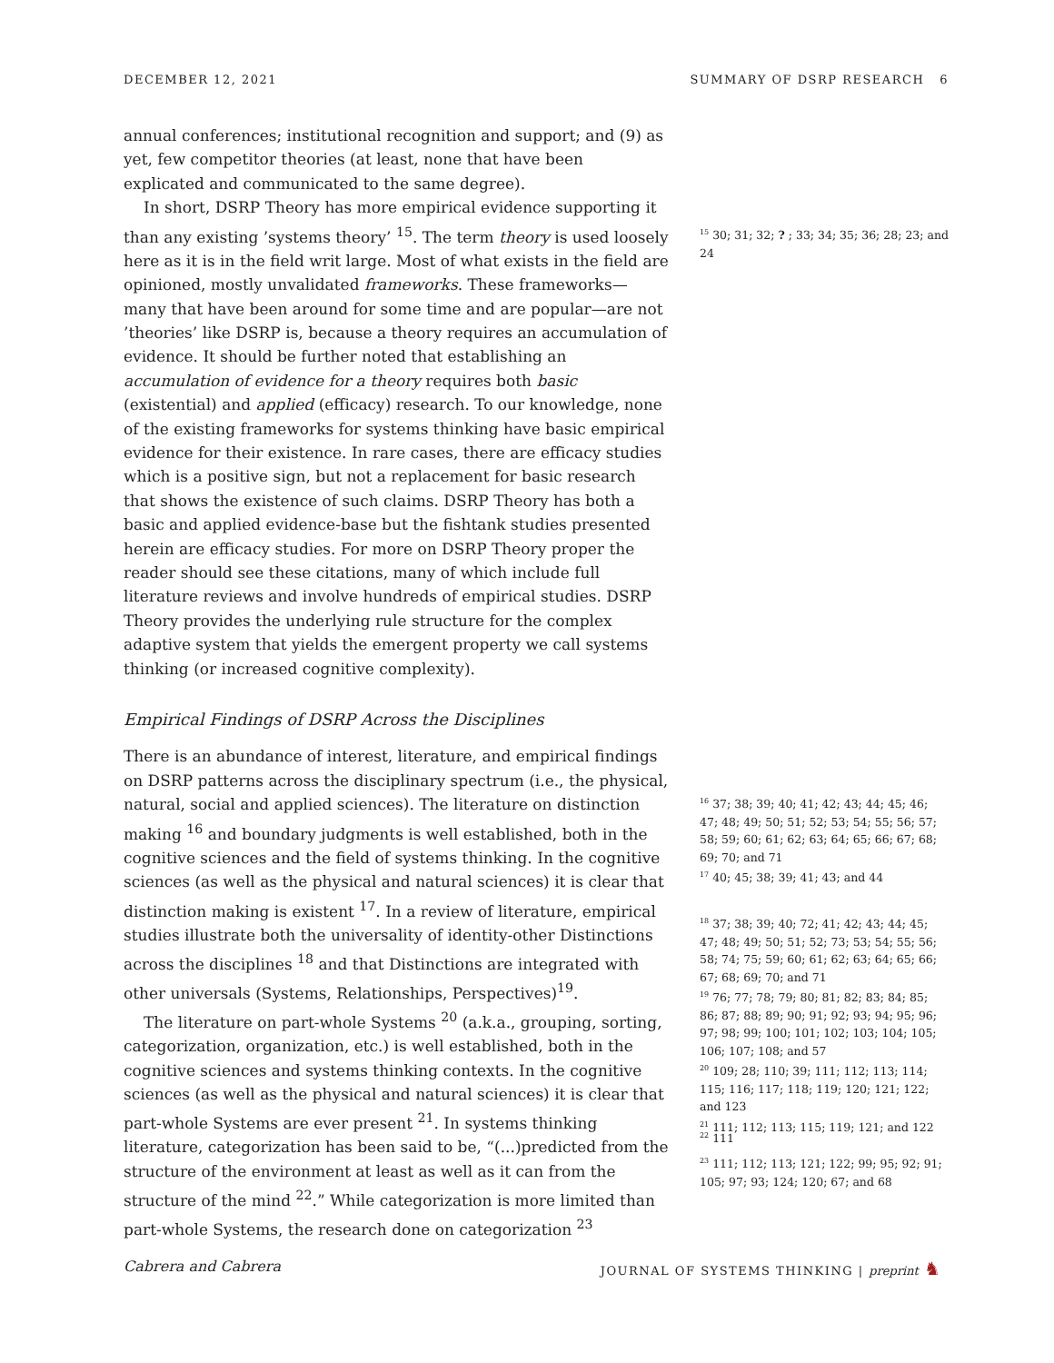DECEMBER 12, 2021 SUMMARY OF DSRP RESEARCH 6
annual conferences; institutional recognition and support; and (9) as yet, few competitor theories (at least, none that have been explicated and communicated to the same degree).
In short, DSRP Theory has more empirical evidence supporting it than any existing ’systems theory’ <sup>15</sup>. The term theory is used loosely here as it is in the field writ large. Most of what exists in the field are opinioned, mostly unvalidated frameworks. These frameworks—many that have been around for some time and are popular—are not ’theories’ like DSRP is, because a theory requires an accumulation of evidence. It should be further noted that establishing an accumulation of evidence for a theory requires both basic (existential) and applied (efficacy) research. To our knowledge, none of the existing frameworks for systems thinking have basic empirical evidence for their existence. In rare cases, there are efficacy studies which is a positive sign, but not a replacement for basic research that shows the existence of such claims. DSRP Theory has both a basic and applied evidence-base but the fishtank studies presented herein are efficacy studies. For more on DSRP Theory proper the reader should see these citations, many of which include full literature reviews and involve hundreds of empirical studies. DSRP Theory provides the underlying rule structure for the complex adaptive system that yields the emergent property we call systems thinking (or increased cognitive complexity).
Empirical Findings of DSRP Across the Disciplines
There is an abundance of interest, literature, and empirical findings on DSRP patterns across the disciplinary spectrum (i.e., the physical, natural, social and applied sciences). The literature on distinction making <sup>16</sup> and boundary judgments is well established, both in the cognitive sciences and the field of systems thinking. In the cognitive sciences (as well as the physical and natural sciences) it is clear that distinction making is existent <sup>17</sup>. In a review of literature, empirical studies illustrate both the universality of identity-other Distinctions across the disciplines <sup>18</sup> and that Distinctions are integrated with other universals (Systems, Relationships, Perspectives)<sup>19</sup>.
The literature on part-whole Systems <sup>20</sup> (a.k.a., grouping, sorting, categorization, organization, etc.) is well established, both in the cognitive sciences and systems thinking contexts. In the cognitive sciences (as well as the physical and natural sciences) it is clear that part-whole Systems are ever present <sup>21</sup>. In systems thinking literature, categorization has been said to be, “(...)predicted from the structure of the environment at least as well as it can from the structure of the mind <sup>22</sup>.” While categorization is more limited than part-whole Systems, the research done on categorization <sup>23</sup>
<sup>15</sup> 30; 31; 32; ? ; 33; 34; 35; 36; 28; 23; and 24
<sup>16</sup> 37; 38; 39; 40; 41; 42; 43; 44; 45; 46; 47; 48; 49; 50; 51; 52; 53; 54; 55; 56; 57; 58; 59; 60; 61; 62; 63; 64; 65; 66; 67; 68; 69; 70; and 71
<sup>17</sup> 40; 45; 38; 39; 41; 43; and 44
<sup>18</sup> 37; 38; 39; 40; 72; 41; 42; 43; 44; 45; 47; 48; 49; 50; 51; 52; 73; 53; 54; 55; 56; 58; 74; 75; 59; 60; 61; 62; 63; 64; 65; 66; 67; 68; 69; 70; and 71
<sup>19</sup> 76; 77; 78; 79; 80; 81; 82; 83; 84; 85; 86; 87; 88; 89; 90; 91; 92; 93; 94; 95; 96; 97; 98; 99; 100; 101; 102; 103; 104; 105; 106; 107; 108; and 57
<sup>20</sup> 109; 28; 110; 39; 111; 112; 113; 114; 115; 116; 117; 118; 119; 120; 121; 122; and 123
<sup>21</sup> 111; 112; 113; 115; 119; 121; and 122
<sup>22</sup> 111
<sup>23</sup> 111; 112; 113; 121; 122; 99; 95; 92; 91; 105; 97; 93; 124; 120; 67; and 68
Cabrera and Cabrera JOURNAL OF SYSTEMS THINKING | preprint ♞